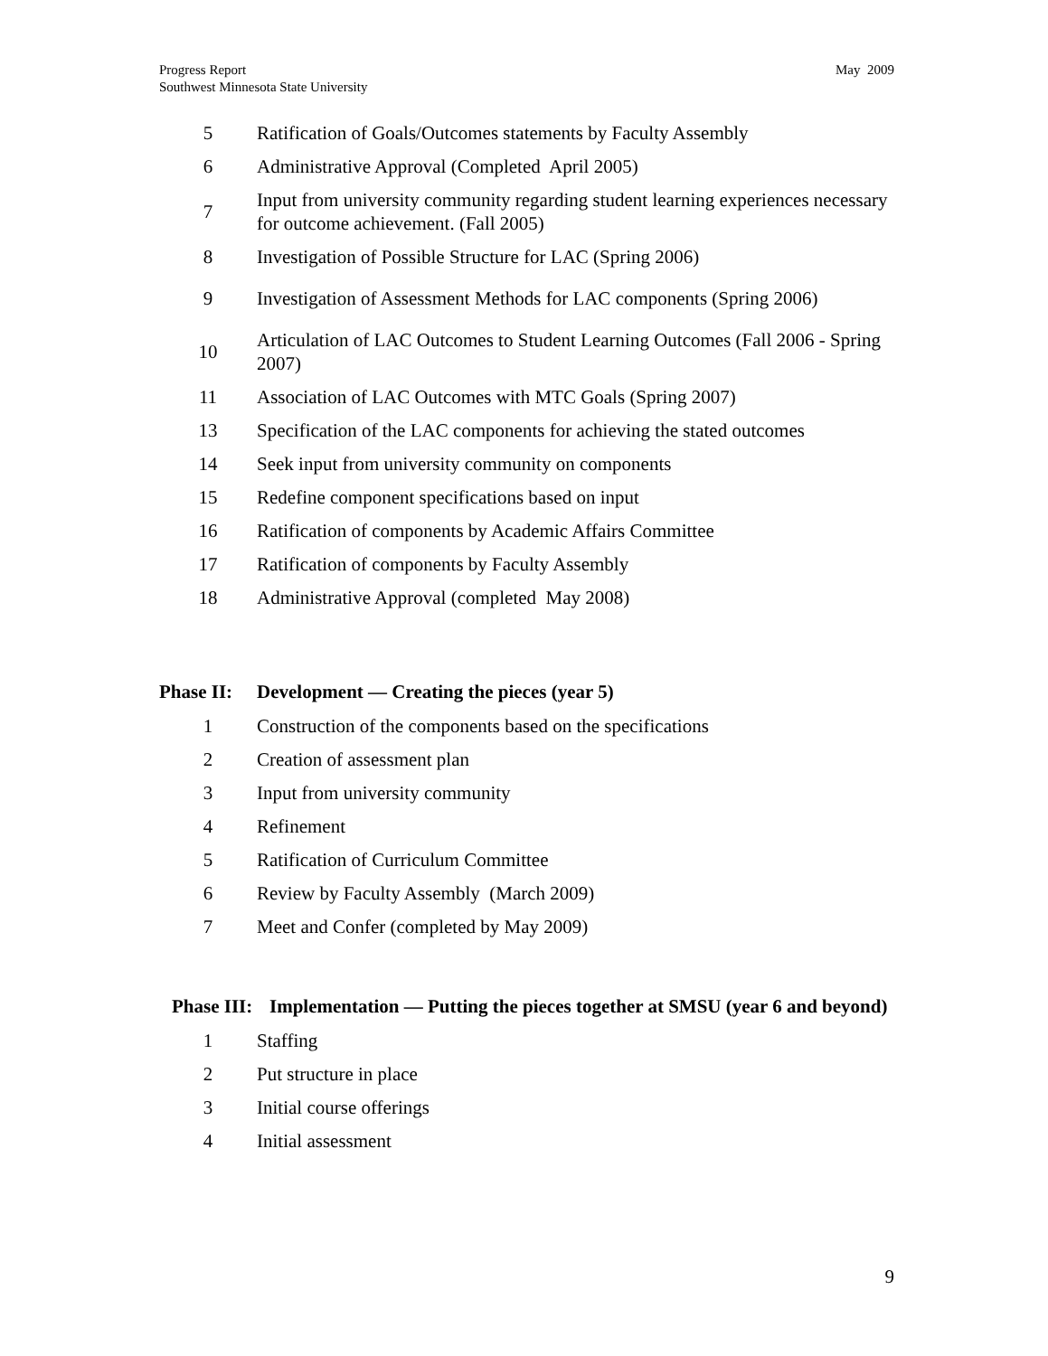Progress Report
Southwest Minnesota State University
May 2009
5
Ratification of Goals/Outcomes statements by Faculty Assembly
6
Administrative Approval (Completed April 2005)
7
Input from university community regarding student learning experiences necessary for outcome achievement. (Fall 2005)
8
Investigation of Possible Structure for LAC (Spring 2006)
9
Investigation of Assessment Methods for LAC components (Spring 2006)
10
Articulation of LAC Outcomes to Student Learning Outcomes (Fall 2006 - Spring 2007)
11
Association of LAC Outcomes with MTC Goals (Spring 2007)
13
Specification of the LAC components for achieving the stated outcomes
14
Seek input from university community on components
15
Redefine component specifications based on input
16
Ratification of components by Academic Affairs Committee
17
Ratification of components by Faculty Assembly
18
Administrative Approval (completed May 2008)
Phase II:
Development — Creating the pieces (year 5)
1
Construction of the components based on the specifications
2 Creation of assessment plan
3
Input from university community
4 Refinement
5
Ratification of Curriculum Committee
6
Review by Faculty Assembly (March 2009)
7
Meet and Confer (completed by May 2009)
Phase III:
Implementation — Putting the pieces together at SMSU (year 6 and beyond)
1 Staffing
2 Put structure in place
3 Initial course offerings
4 Initial assessment
9